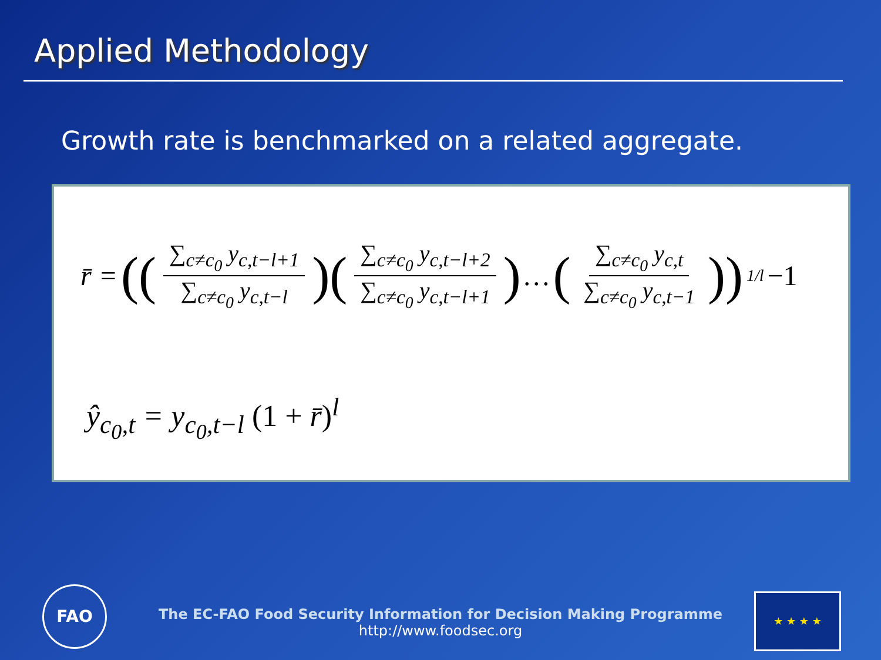Applied Methodology
Growth rate is benchmarked on a related aggregate.
r̄ = (( ∑<sub>c≠c<sub>0</sub></sub> y<sub>c,t−l+1</sub> ∑<sub>c≠c<sub>0</sub></sub> y<sub>c,t−l</sub>)( ∑<sub>c≠c<sub>0</sub></sub> y<sub>c,t−l+2</sub> ∑<sub>c≠c<sub>0</sub></sub> y<sub>c,t−l+1</sub>) … ( ∑<sub>c≠c<sub>0</sub></sub> y<sub>c,t</sub> ∑<sub>c≠c<sub>0</sub></sub> y<sub>c,t−1</sub>))<sup>1/l</sup> −1
ŷ<sub>c<sub>0</sub>,t</sub> = y<sub>c<sub>0</sub>,t−l</sub> (1 + r̄)<sup>l</sup>
FAO
The EC-FAO Food Security Information for Decision Making Programme
http://www.foodsec.org
★ ★ ★ ★